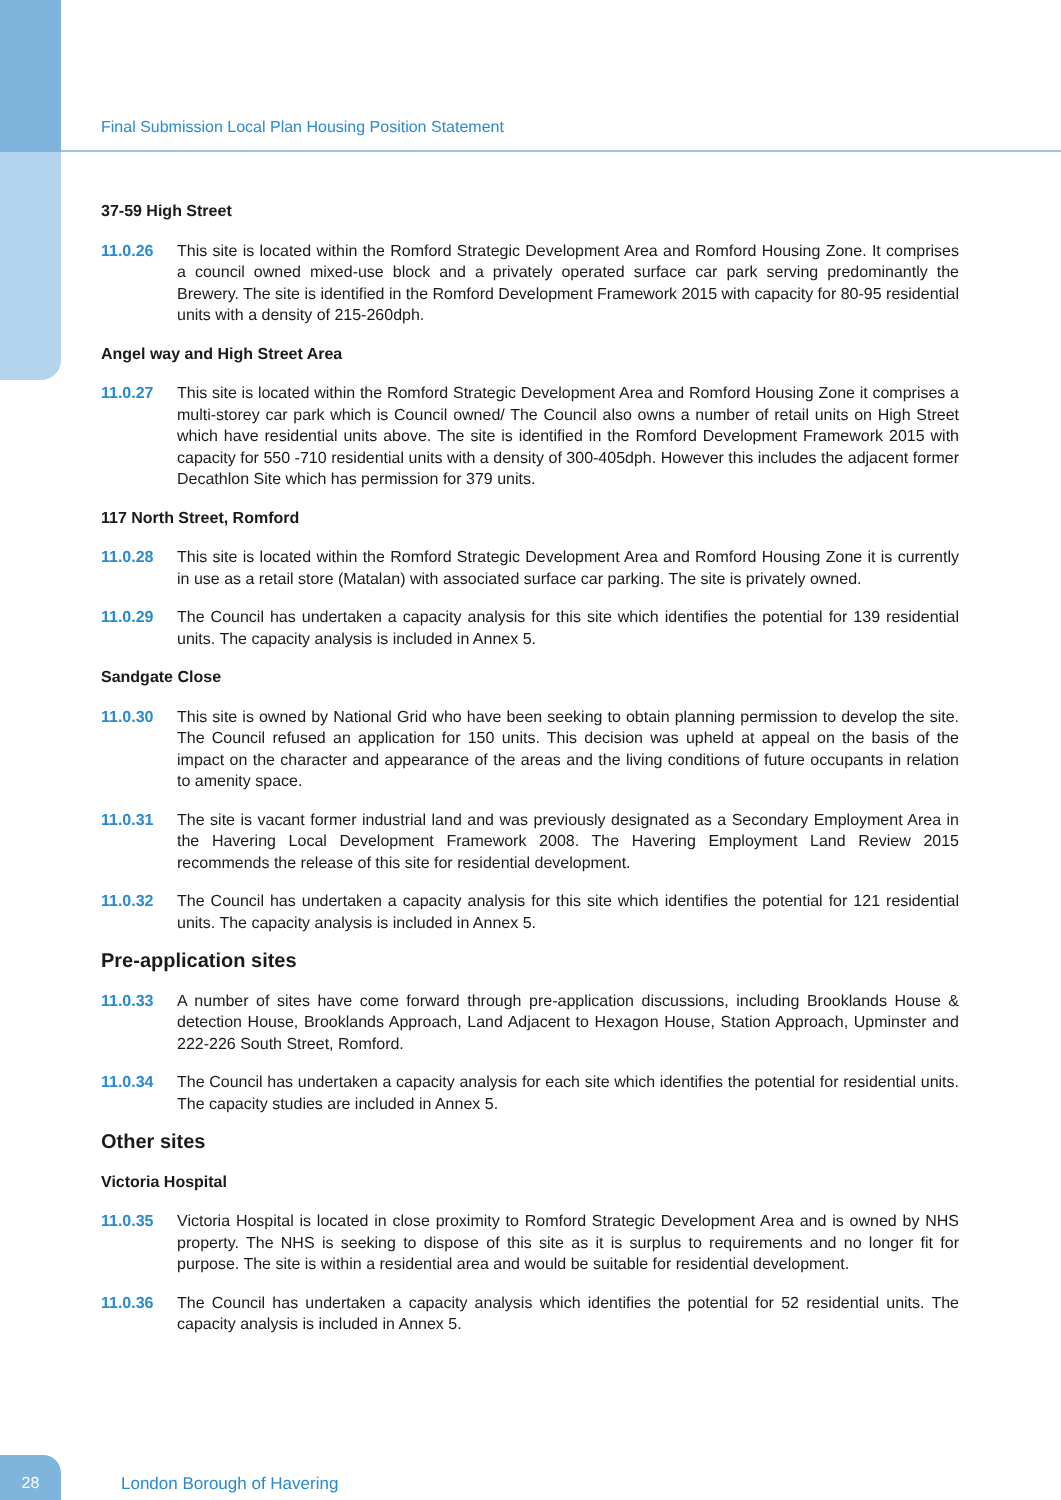Final Submission Local Plan Housing Position Statement
37-59 High Street
11.0.26 This site is located within the Romford Strategic Development Area and Romford Housing Zone. It comprises a council owned mixed-use block and a privately operated surface car park serving predominantly the Brewery. The site is identified in the Romford Development Framework 2015 with capacity for 80-95 residential units with a density of 215-260dph.
Angel way and High Street Area
11.0.27 This site is located within the Romford Strategic Development Area and Romford Housing Zone it comprises a multi-storey car park which is Council owned/ The Council also owns a number of retail units on High Street which have residential units above. The site is identified in the Romford Development Framework 2015 with capacity for 550 -710 residential units with a density of 300-405dph. However this includes the adjacent former Decathlon Site which has permission for 379 units.
117 North Street, Romford
11.0.28 This site is located within the Romford Strategic Development Area and Romford Housing Zone it is currently in use as a retail store (Matalan) with associated surface car parking. The site is privately owned.
11.0.29 The Council has undertaken a capacity analysis for this site which identifies the potential for 139 residential units. The capacity analysis is included in Annex 5.
Sandgate Close
11.0.30 This site is owned by National Grid who have been seeking to obtain planning permission to develop the site. The Council refused an application for 150 units. This decision was upheld at appeal on the basis of the impact on the character and appearance of the areas and the living conditions of future occupants in relation to amenity space.
11.0.31 The site is vacant former industrial land and was previously designated as a Secondary Employment Area in the Havering Local Development Framework 2008. The Havering Employment Land Review 2015 recommends the release of this site for residential development.
11.0.32 The Council has undertaken a capacity analysis for this site which identifies the potential for 121 residential units. The capacity analysis is included in Annex 5.
Pre-application sites
11.0.33 A number of sites have come forward through pre-application discussions, including Brooklands House & detection House, Brooklands Approach, Land Adjacent to Hexagon House, Station Approach, Upminster and 222-226 South Street, Romford.
11.0.34 The Council has undertaken a capacity analysis for each site which identifies the potential for residential units. The capacity studies are included in Annex 5.
Other sites
Victoria Hospital
11.0.35 Victoria Hospital is located in close proximity to Romford Strategic Development Area and is owned by NHS property. The NHS is seeking to dispose of this site as it is surplus to requirements and no longer fit for purpose. The site is within a residential area and would be suitable for residential development.
11.0.36 The Council has undertaken a capacity analysis which identifies the potential for 52 residential units. The capacity analysis is included in Annex 5.
28
London Borough of Havering